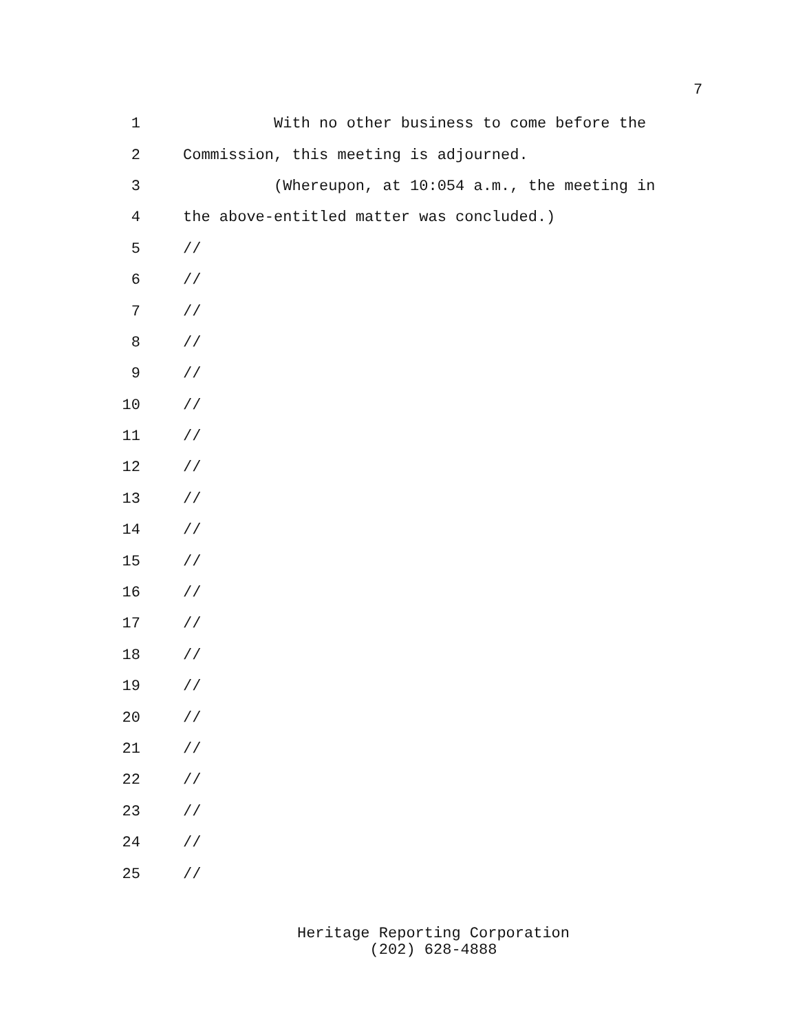7
1
With no other business to come before the
2
Commission, this meeting is adjourned.
3
(Whereupon, at 10:054 a.m., the meeting in
4
the above-entitled matter was concluded.)
5
//
6
//
7
//
8
//
9
//
10
//
11
//
12
//
13
//
14
//
15
//
16
//
17
//
18
//
19
//
20
//
21
//
22
//
23
//
24
//
25
//
Heritage Reporting Corporation
(202) 628-4888